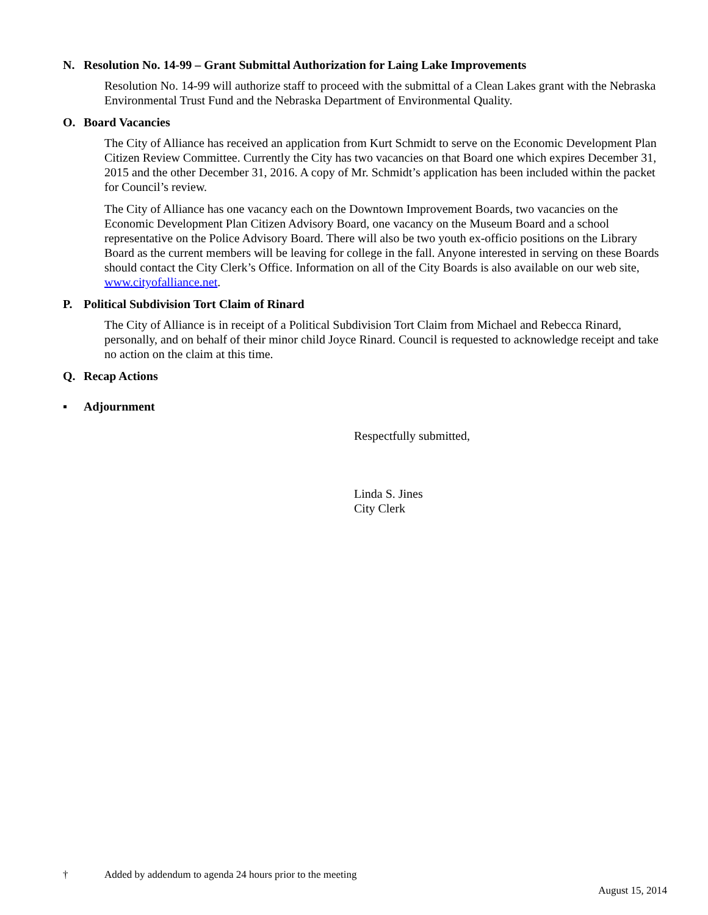N. Resolution No. 14-99 – Grant Submittal Authorization for Laing Lake Improvements
Resolution No. 14-99 will authorize staff to proceed with the submittal of a Clean Lakes grant with the Nebraska Environmental Trust Fund and the Nebraska Department of Environmental Quality.
O. Board Vacancies
The City of Alliance has received an application from Kurt Schmidt to serve on the Economic Development Plan Citizen Review Committee. Currently the City has two vacancies on that Board one which expires December 31, 2015 and the other December 31, 2016. A copy of Mr. Schmidt’s application has been included within the packet for Council’s review.
The City of Alliance has one vacancy each on the Downtown Improvement Boards, two vacancies on the Economic Development Plan Citizen Advisory Board, one vacancy on the Museum Board and a school representative on the Police Advisory Board. There will also be two youth ex-officio positions on the Library Board as the current members will be leaving for college in the fall. Anyone interested in serving on these Boards should contact the City Clerk’s Office. Information on all of the City Boards is also available on our web site, www.cityofalliance.net.
P. Political Subdivision Tort Claim of Rinard
The City of Alliance is in receipt of a Political Subdivision Tort Claim from Michael and Rebecca Rinard, personally, and on behalf of their minor child Joyce Rinard. Council is requested to acknowledge receipt and take no action on the claim at this time.
Q. Recap Actions
▪ Adjournment
Respectfully submitted,
Linda S. Jines
City Clerk
† Added by addendum to agenda 24 hours prior to the meeting
August 15, 2014